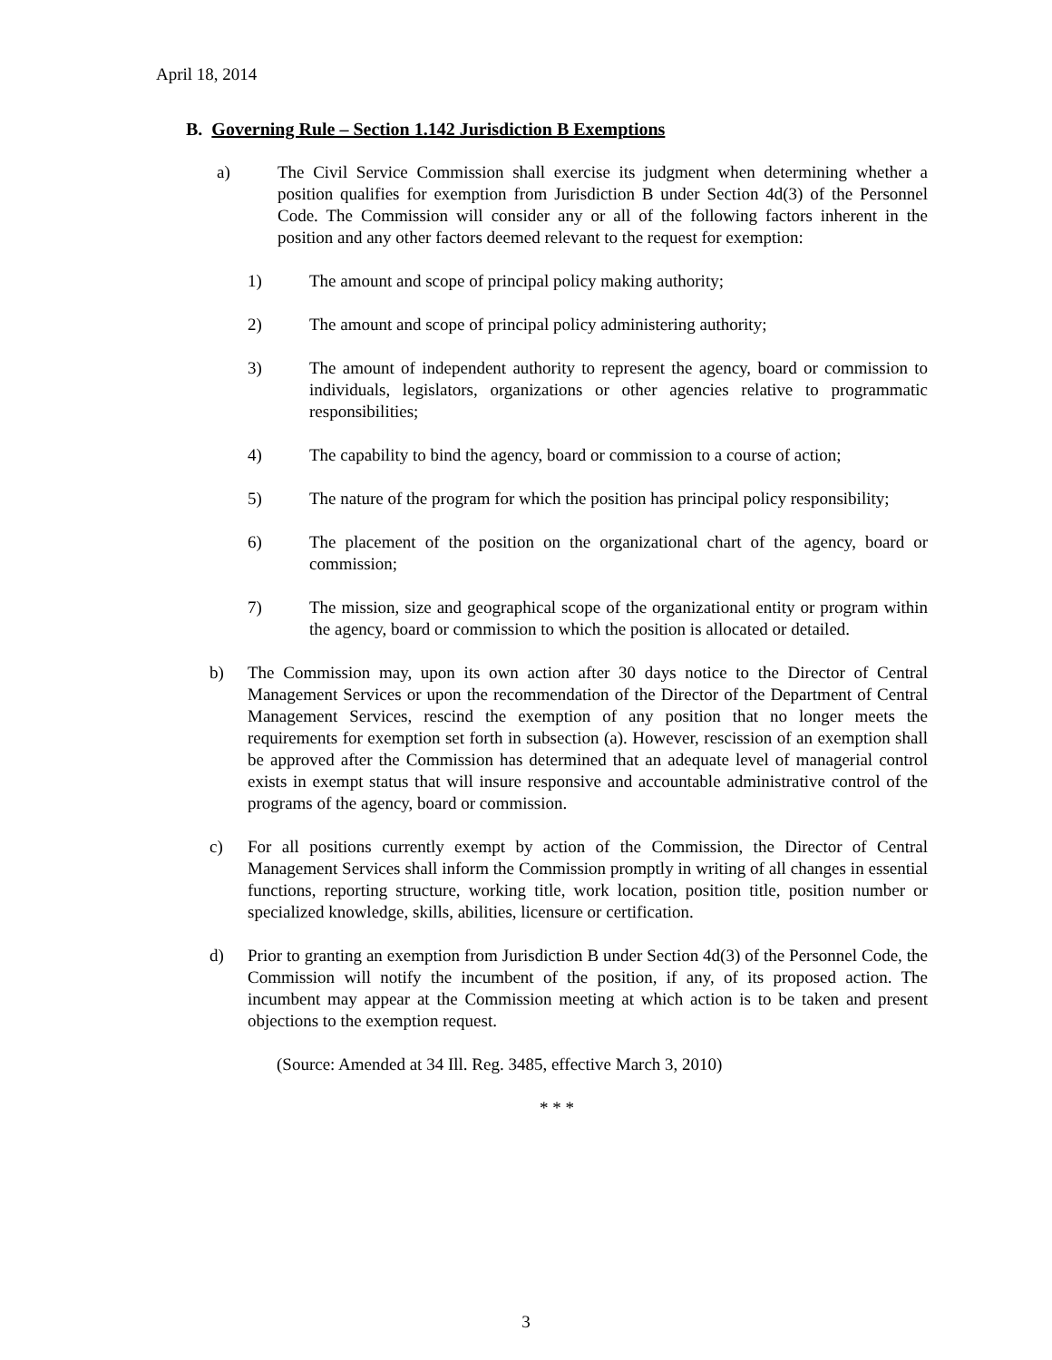April 18, 2014
B. Governing Rule – Section 1.142 Jurisdiction B Exemptions
a) The Civil Service Commission shall exercise its judgment when determining whether a position qualifies for exemption from Jurisdiction B under Section 4d(3) of the Personnel Code. The Commission will consider any or all of the following factors inherent in the position and any other factors deemed relevant to the request for exemption:
1) The amount and scope of principal policy making authority;
2) The amount and scope of principal policy administering authority;
3) The amount of independent authority to represent the agency, board or commission to individuals, legislators, organizations or other agencies relative to programmatic responsibilities;
4) The capability to bind the agency, board or commission to a course of action;
5) The nature of the program for which the position has principal policy responsibility;
6) The placement of the position on the organizational chart of the agency, board or commission;
7) The mission, size and geographical scope of the organizational entity or program within the agency, board or commission to which the position is allocated or detailed.
b) The Commission may, upon its own action after 30 days notice to the Director of Central Management Services or upon the recommendation of the Director of the Department of Central Management Services, rescind the exemption of any position that no longer meets the requirements for exemption set forth in subsection (a). However, rescission of an exemption shall be approved after the Commission has determined that an adequate level of managerial control exists in exempt status that will insure responsive and accountable administrative control of the programs of the agency, board or commission.
c) For all positions currently exempt by action of the Commission, the Director of Central Management Services shall inform the Commission promptly in writing of all changes in essential functions, reporting structure, working title, work location, position title, position number or specialized knowledge, skills, abilities, licensure or certification.
d) Prior to granting an exemption from Jurisdiction B under Section 4d(3) of the Personnel Code, the Commission will notify the incumbent of the position, if any, of its proposed action. The incumbent may appear at the Commission meeting at which action is to be taken and present objections to the exemption request.
(Source: Amended at 34 Ill. Reg. 3485, effective March 3, 2010)
* * *
3